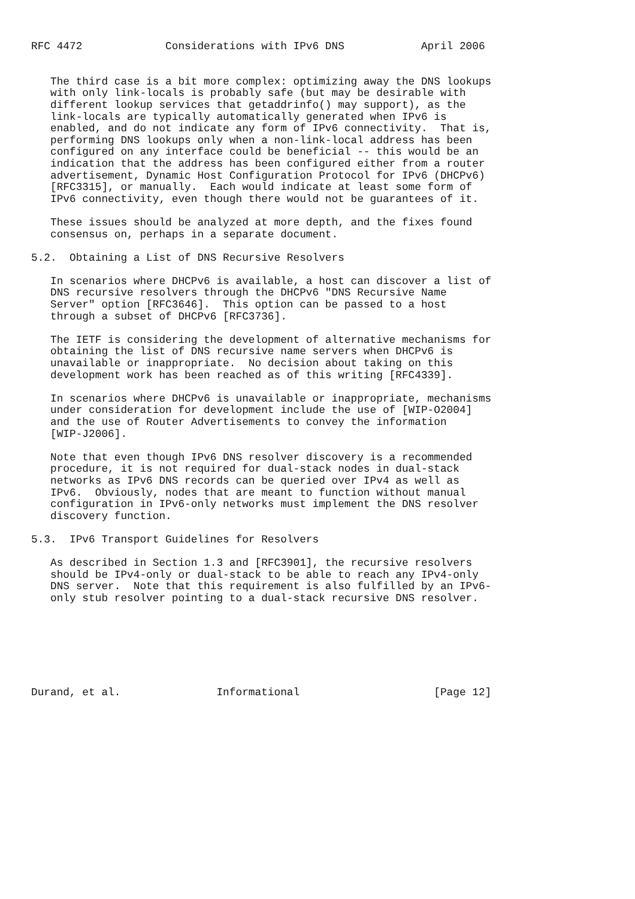RFC 4472             Considerations with IPv6 DNS            April 2006


   The third case is a bit more complex: optimizing away the DNS lookups
   with only link-locals is probably safe (but may be desirable with
   different lookup services that getaddrinfo() may support), as the
   link-locals are typically automatically generated when IPv6 is
   enabled, and do not indicate any form of IPv6 connectivity.  That is,
   performing DNS lookups only when a non-link-local address has been
   configured on any interface could be beneficial -- this would be an
   indication that the address has been configured either from a router
   advertisement, Dynamic Host Configuration Protocol for IPv6 (DHCPv6)
   [RFC3315], or manually.  Each would indicate at least some form of
   IPv6 connectivity, even though there would not be guarantees of it.

   These issues should be analyzed at more depth, and the fixes found
   consensus on, perhaps in a separate document.

5.2.  Obtaining a List of DNS Recursive Resolvers

   In scenarios where DHCPv6 is available, a host can discover a list of
   DNS recursive resolvers through the DHCPv6 "DNS Recursive Name
   Server" option [RFC3646].  This option can be passed to a host
   through a subset of DHCPv6 [RFC3736].

   The IETF is considering the development of alternative mechanisms for
   obtaining the list of DNS recursive name servers when DHCPv6 is
   unavailable or inappropriate.  No decision about taking on this
   development work has been reached as of this writing [RFC4339].

   In scenarios where DHCPv6 is unavailable or inappropriate, mechanisms
   under consideration for development include the use of [WIP-O2004]
   and the use of Router Advertisements to convey the information
   [WIP-J2006].

   Note that even though IPv6 DNS resolver discovery is a recommended
   procedure, it is not required for dual-stack nodes in dual-stack
   networks as IPv6 DNS records can be queried over IPv4 as well as
   IPv6.  Obviously, nodes that are meant to function without manual
   configuration in IPv6-only networks must implement the DNS resolver
   discovery function.

5.3.  IPv6 Transport Guidelines for Resolvers

   As described in Section 1.3 and [RFC3901], the recursive resolvers
   should be IPv4-only or dual-stack to be able to reach any IPv4-only
   DNS server.  Note that this requirement is also fulfilled by an IPv6-
   only stub resolver pointing to a dual-stack recursive DNS resolver.







Durand, et al.               Informational                     [Page 12]